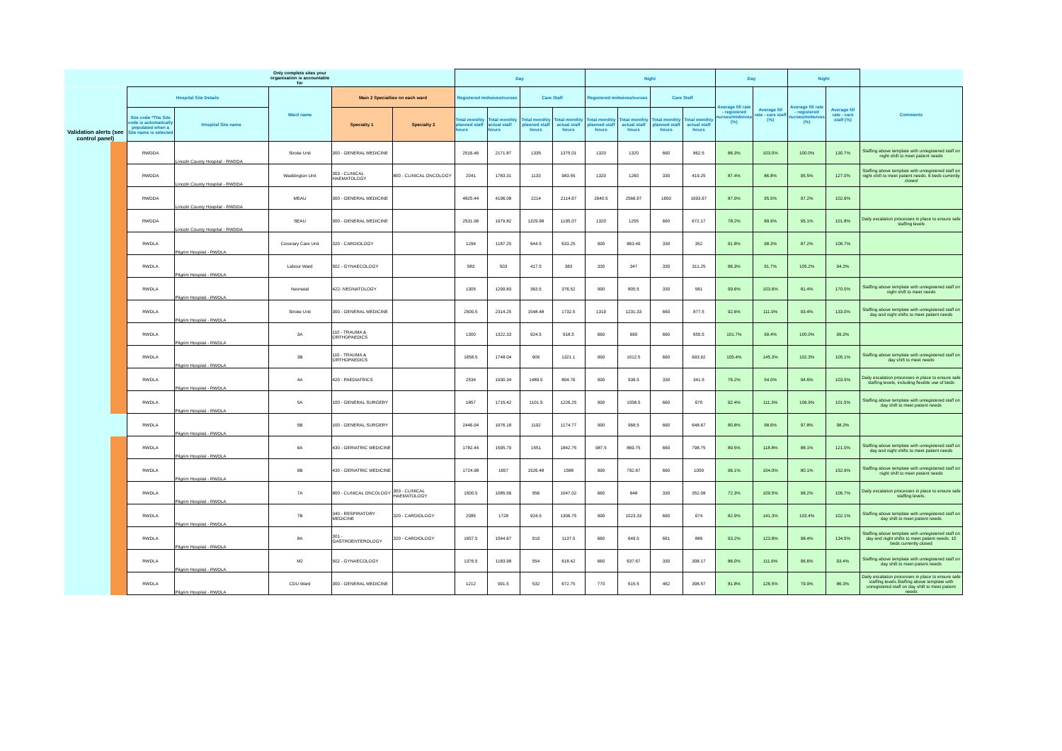| | | | | Only complete sites your organisation is accountable for | | | Day | | | | Night | | | | Day | | Night | | |
| --- | --- | --- | --- | --- | --- | --- | --- | --- | --- | --- | --- | --- | --- | --- | --- | --- | --- | --- | --- |
| Validation alerts (see control panel) | | Hospital Site Details | | Ward name | Main 2 Specialties on each ward | | Registered midwives/nurses | | Care Staff | | Registered midwives/nurses | | Care Staff | | Average fill rate - registered nurses/midwives (%) | Average fill rate - care staff (%) | Average fill rate - registered nurses/midwives (%) | Average fill rate - care staff (%) | Comments |
| | | Site code *The Site code is automatically populated when a Site name is selected | Hospital Site name | | Specialty 1 | Specialty 2 | Total monthly planned staff hours | Total monthly actual staff hours | Total monthly planned staff hours | Total monthly actual staff hours | Total monthly planned staff hours | Total monthly actual staff hours | Total monthly planned staff hours | Total monthly actual staff hours | | | | | |
| | | RWDDA | Lincoln County Hospital - RWDDA | Stroke Unit | 300 - GENERAL MEDICINE | | 2516.46 | 2171.87 | 1335 | 1375.01 | 1320 | 1320 | 660 | 862.5 | 86.3% | 103.0% | 100.0% | 130.7% | Staffing above template with unregistered staff on night shift to meet patient needs |
| | | RWDDA | Lincoln County Hospital - RWDDA | Waddington Unit | 303 - CLINICAL HAEMATOLOGY | 800 - CLINICAL ONCOLOGY | 2041 | 1783.31 | 1133 | 983.55 | 1320 | 1260 | 330 | 419.25 | 87.4% | 86.8% | 95.5% | 127.0% | Staffing above template with unregistered staff on night shift to meet patient needs. 6 beds currently closed |
| | | RWDDA | Lincoln County Hospital - RWDDA | MEAU | 300 - GENERAL MEDICINE | | 4825.44 | 4196.08 | 2214 | 2114.67 | 2640.5 | 2566.97 | 1650 | 1693.67 | 87.0% | 95.5% | 97.2% | 102.6% | |
| | | RWDDA | Lincoln County Hospital - RWDDA | SEAU | 300 - GENERAL MEDICINE | | 2531.96 | 1979.82 | 1329.98 | 1195.07 | 1320 | 1255 | 660 | 672.17 | 78.2% | 89.9% | 95.1% | 101.8% | Daily escalation processes in place to ensure safe staffing levels |
| | | RWDLA | Pilgrim Hospital - RWDLA | Coronary Care Unit | 320 - CARDIOLOGY | | 1294 | 1187.25 | 644.5 | 633.25 | 990 | 863.49 | 330 | 352 | 91.8% | 98.3% | 87.2% | 106.7% | |
| | | RWDLA | Pilgrim Hospital - RWDLA | Labour Ward | 502 - GYNAECOLOGY | | 583 | 503 | 417.5 | 383 | 330 | 347 | 330 | 311.25 | 86.3% | 91.7% | 105.2% | 94.3% | |
| | | RWDLA | Pilgrim Hospital - RWDLA | Neonatal | 422- NEONATOLOGY | | 1305 | 1299.83 | 363.5 | 376.52 | 990 | 805.5 | 330 | 561 | 99.6% | 103.6% | 81.4% | 170.0% | Staffing above template with unregistered staff on night shift to meet needs |
| | | RWDLA | Pilgrim Hospital - RWDLA | Stroke Unit | 300 - GENERAL MEDICINE | | 2500.5 | 2314.25 | 1548.48 | 1732.5 | 1319 | 1231.33 | 660 | 877.5 | 92.6% | 111.9% | 93.4% | 133.0% | Staffing above template with unregistered staff on day and night shifts to meet patient needs |
| | | RWDLA | Pilgrim Hospital - RWDLA | 3A | 110 - TRAUMA & ORTHOPAEDICS | | 1300 | 1322.33 | 924.5 | 918.5 | 660 | 660 | 660 | 655.5 | 101.7% | 99.4% | 100.0% | 99.3% | |
| | | RWDLA | Pilgrim Hospital - RWDLA | 3B | 110 - TRAUMA & ORTHOPAEDICS | | 1658.5 | 1748.04 | 909 | 1321.1 | 990 | 1012.5 | 660 | 693.92 | 105.4% | 145.3% | 102.3% | 105.1% | Staffing above template with unregistered staff on day shift to meet needs |
| | | RWDLA | Pilgrim Hospital - RWDLA | 4A | 420 - PAEDIATRICS | | 2534 | 1930.34 | 1489.5 | 804.76 | 990 | 936.5 | 330 | 341.5 | 76.2% | 54.0% | 94.6% | 103.5% | Daily escalation processes in place to ensure safe staffing levels, including flexible use of beds |
| | | RWDLA | Pilgrim Hospital - RWDLA | 5A | 100 - GENERAL SURGERY | | 1857 | 1715.42 | 1101.5 | 1226.25 | 990 | 1058.5 | 660 | 670 | 92.4% | 111.3% | 106.9% | 101.5% | Staffing above template with unregistered staff on day shift to meet patient needs |
| | | RWDLA | Pilgrim Hospital - RWDLA | 5B | 100 - GENERAL SURGERY | | 2446.94 | 1976.18 | 1192 | 1174.77 | 990 | 968.5 | 660 | 648.67 | 80.8% | 98.6% | 97.8% | 98.3% | |
| | | RWDLA | Pilgrim Hospital - RWDLA | 6A | 430 - GERIATRIC MEDICINE | | 1782.44 | 1595.79 | 1551 | 1842.75 | 987.5 | 869.75 | 660 | 798.75 | 89.5% | 118.8% | 88.1% | 121.0% | Staffing above template with unregistered staff on day and night shifts to meet patient needs |
| | | RWDLA | Pilgrim Hospital - RWDLA | 6B | 430 - GERIATRIC MEDICINE | | 1724.98 | 1657 | 1526.48 | 1588 | 990 | 792.67 | 660 | 1009 | 96.1% | 104.0% | 80.1% | 152.9% | Staffing above template with unregistered staff on night shift to meet patient needs |
| | | RWDLA | Pilgrim Hospital - RWDLA | 7A | 800 - CLINICAL ONCOLOGY | 303 - CLINICAL HAEMATOLOGY | 1500.5 | 1085.56 | 956 | 1047.02 | 660 | 648 | 330 | 352.08 | 72.3% | 109.5% | 98.2% | 106.7% | Daily escalation processes in place to ensure safe staffing levels. |
| | | RWDLA | Pilgrim Hospital - RWDLA | 7B | 340 - RESPIRATORY MEDICINE | 320 - CARDIOLOGY | 2085 | 1728 | 924.5 | 1306.75 | 990 | 1023.33 | 660 | 674 | 82.9% | 141.3% | 103.4% | 102.1% | Staffing above template with unregistered staff on day shift to meet patient needs |
| | | RWDLA | Pilgrim Hospital - RWDLA | 8A | 301 - GASTROENTEROLOGY | 320 - CARDIOLOGY | 1657.5 | 1544.67 | 919 | 1137.5 | 660 | 649.5 | 661 | 889 | 93.2% | 123.8% | 98.4% | 134.5% | Staffing above template with unregistered staff on day and night shifts to meet patient needs. 10 beds currently closed |
| | | RWDLA | Pilgrim Hospital - RWDLA | M2 | 502 - GYNAECOLOGY | | 1376.5 | 1183.98 | 554 | 618.42 | 660 | 637.67 | 330 | 308.17 | 86.0% | 111.6% | 96.6% | 93.4% | Staffing above template with unregistered staff on day shift to meet patient needs |
| | | RWDLA | Pilgrim Hospital - RWDLA | CDU Ward | 300 - GENERAL MEDICINE | | 1212 | 991.5 | 532 | 672.75 | 770 | 615.5 | 462 | 398.57 | 81.8% | 126.5% | 79.9% | 86.3% | Daily escalation processes in place to ensure safe staffing levels.Staffing above template with unregistered staff on day shift to meet patient needs |